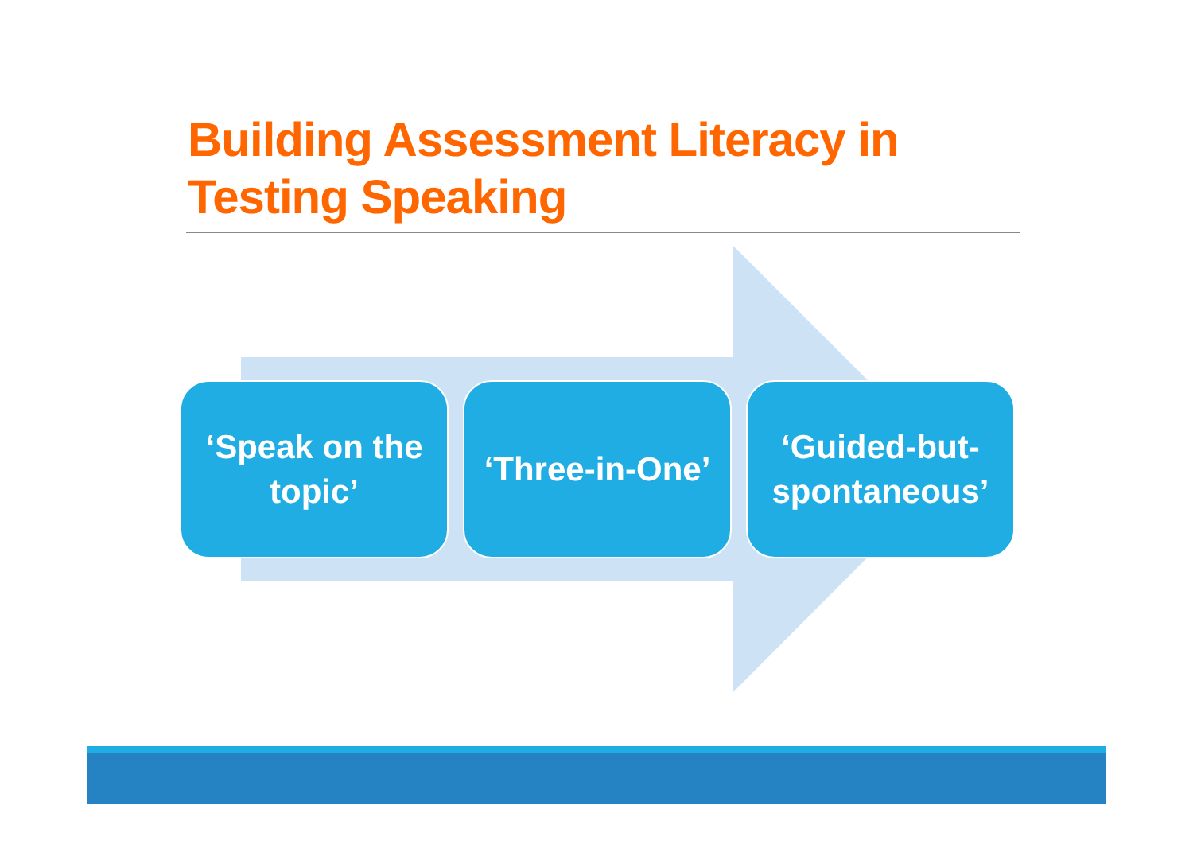Building Assessment Literacy in
Testing Speaking
‘Speak on the topic’
‘Three-in-One’
‘Guided-but-spontaneous’